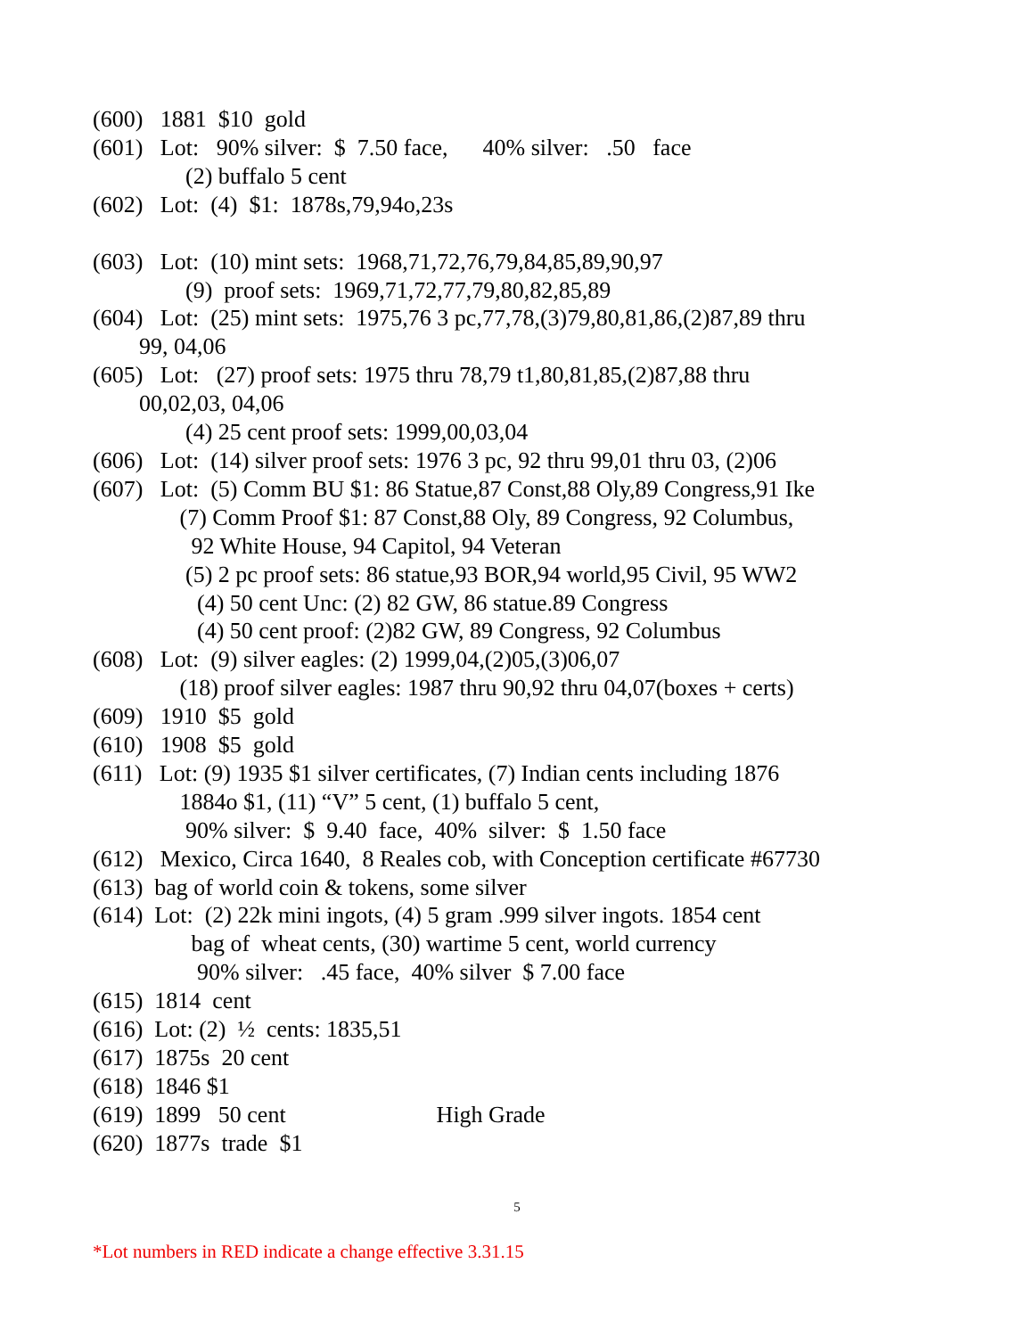(600) 1881 $10 gold
(601) Lot: 90% silver: $ 7.50 face, 40% silver: .50 face
(2) buffalo 5 cent
(602) Lot: (4) $1: 1878s,79,94o,23s
(603) Lot: (10) mint sets: 1968,71,72,76,79,84,85,89,90,97
(9) proof sets: 1969,71,72,77,79,80,82,85,89
(604) Lot: (25) mint sets: 1975,76 3 pc,77,78,(3)79,80,81,86,(2)87,89 thru
99, 04,06
(605) Lot: (27) proof sets: 1975 thru 78,79 t1,80,81,85,(2)87,88 thru
00,02,03, 04,06
(4) 25 cent proof sets: 1999,00,03,04
(606) Lot: (14) silver proof sets: 1976 3 pc, 92 thru 99,01 thru 03, (2)06
(607) Lot: (5) Comm BU $1: 86 Statue,87 Const,88 Oly,89 Congress,91 Ike
(7) Comm Proof $1: 87 Const,88 Oly, 89 Congress, 92 Columbus,
92 White House, 94 Capitol, 94 Veteran
(5) 2 pc proof sets: 86 statue,93 BOR,94 world,95 Civil, 95 WW2
(4) 50 cent Unc: (2) 82 GW, 86 statue.89 Congress
(4) 50 cent proof: (2)82 GW, 89 Congress, 92 Columbus
(608) Lot: (9) silver eagles: (2) 1999,04,(2)05,(3)06,07
(18) proof silver eagles: 1987 thru 90,92 thru 04,07(boxes + certs)
(609) 1910 $5 gold
(610) 1908 $5 gold
(611) Lot: (9) 1935 $1 silver certificates, (7) Indian cents including 1876
1884o $1, (11) “V” 5 cent, (1) buffalo 5 cent,
90% silver: $ 9.40 face, 40% silver: $ 1.50 face
(612) Mexico, Circa 1640, 8 Reales cob, with Conception certificate #67730
(613) bag of world coin & tokens, some silver
(614) Lot: (2) 22k mini ingots, (4) 5 gram .999 silver ingots. 1854 cent
bag of wheat cents, (30) wartime 5 cent, world currency
90% silver: .45 face, 40% silver $ 7.00 face
(615) 1814 cent
(616) Lot: (2) ½ cents: 1835,51
(617) 1875s 20 cent
(618) 1846 $1
(619) 1899 50 cent High Grade
(620) 1877s trade $1
5
*Lot numbers in RED indicate a change effective 3.31.15